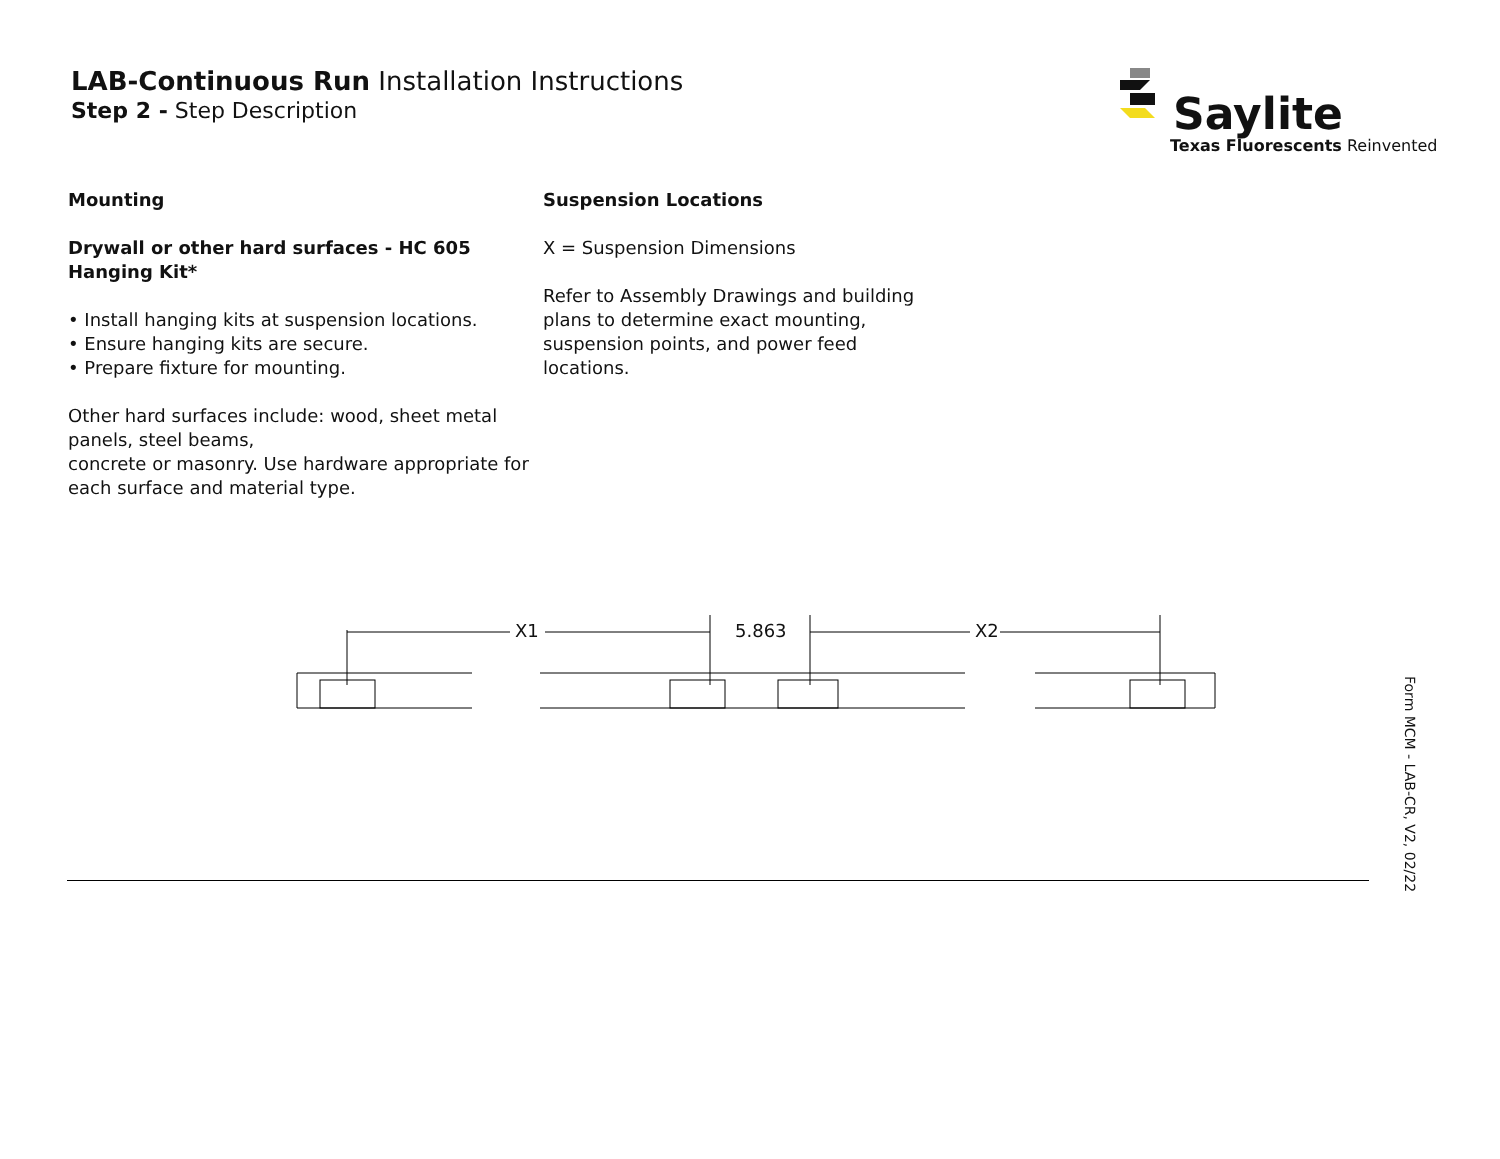LAB-Continuous Run Installation Instructions
Step 2 - Step Description
Saylite
Texas Fluorescents Reinvented
Mounting
Drywall or other hard surfaces - HC 605 Hanging Kit*
• Install hanging kits at suspension locations.
• Ensure hanging kits are secure.
• Prepare fixture for mounting.
Other hard surfaces include: wood, sheet metal panels, steel beams,
concrete or masonry. Use hardware appropriate for each surface and material type.
Suspension Locations
X = Suspension Dimensions
Refer to Assembly Drawings and building plans to determine exact mounting, suspension points, and power feed locations.
X1 5.863 X2
Form MCM - LAB-CR, V2, 02/22